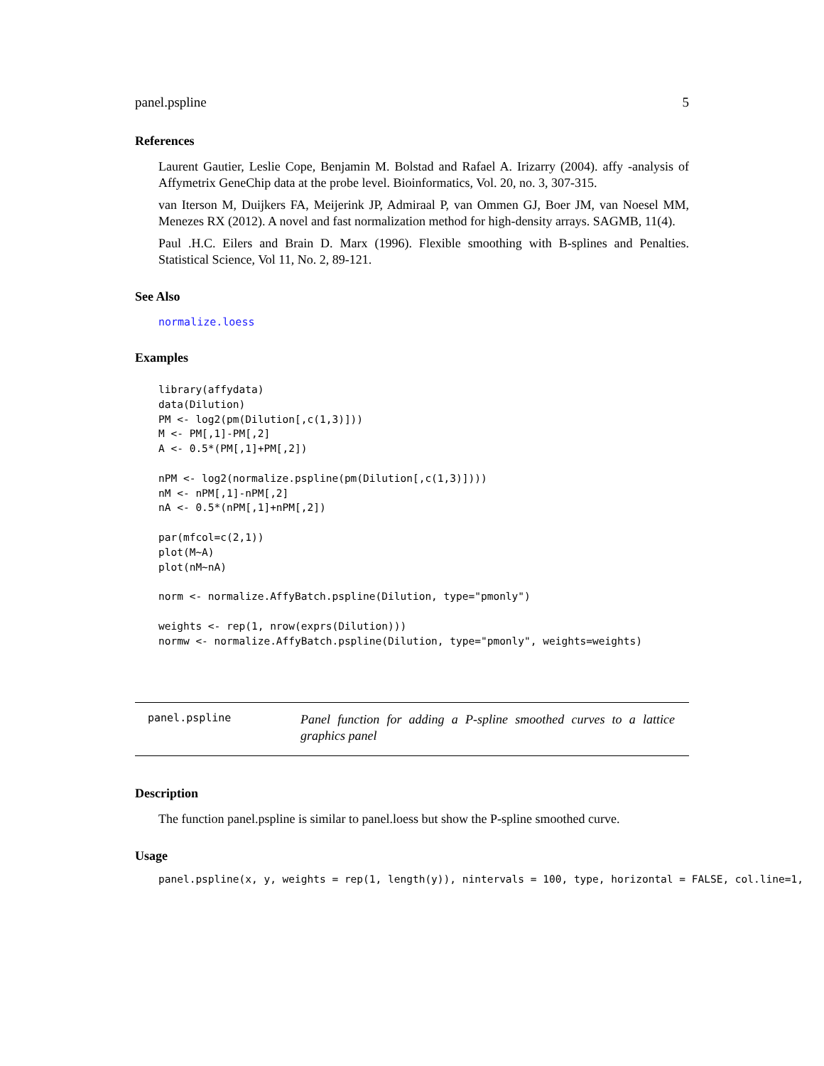panel.pspline 5
References
Laurent Gautier, Leslie Cope, Benjamin M. Bolstad and Rafael A. Irizarry (2004). affy -analysis of Affymetrix GeneChip data at the probe level. Bioinformatics, Vol. 20, no. 3, 307-315.
van Iterson M, Duijkers FA, Meijerink JP, Admiraal P, van Ommen GJ, Boer JM, van Noesel MM, Menezes RX (2012). A novel and fast normalization method for high-density arrays. SAGMB, 11(4).
Paul .H.C. Eilers and Brain D. Marx (1996). Flexible smoothing with B-splines and Penalties. Statistical Science, Vol 11, No. 2, 89-121.
See Also
normalize.loess
Examples
library(affydata)
data(Dilution)
PM <- log2(pm(Dilution[,c(1,3)]))
M <- PM[,1]-PM[,2]
A <- 0.5*(PM[,1]+PM[,2])

nPM <- log2(normalize.pspline(pm(Dilution[,c(1,3)])))
nM <- nPM[,1]-nPM[,2]
nA <- 0.5*(nPM[,1]+nPM[,2])

par(mfcol=c(2,1))
plot(M~A)
plot(nM~nA)

norm <- normalize.AffyBatch.pspline(Dilution, type="pmonly")

weights <- rep(1, nrow(exprs(Dilution)))
normw <- normalize.AffyBatch.pspline(Dilution, type="pmonly", weights=weights)
panel.pspline
Panel function for adding a P-spline smoothed curves to a lattice graphics panel
Description
The function panel.pspline is similar to panel.loess but show the P-spline smoothed curve.
Usage
panel.pspline(x, y, weights = rep(1, length(y)), nintervals = 100, type, horizontal = FALSE, col.line=1,